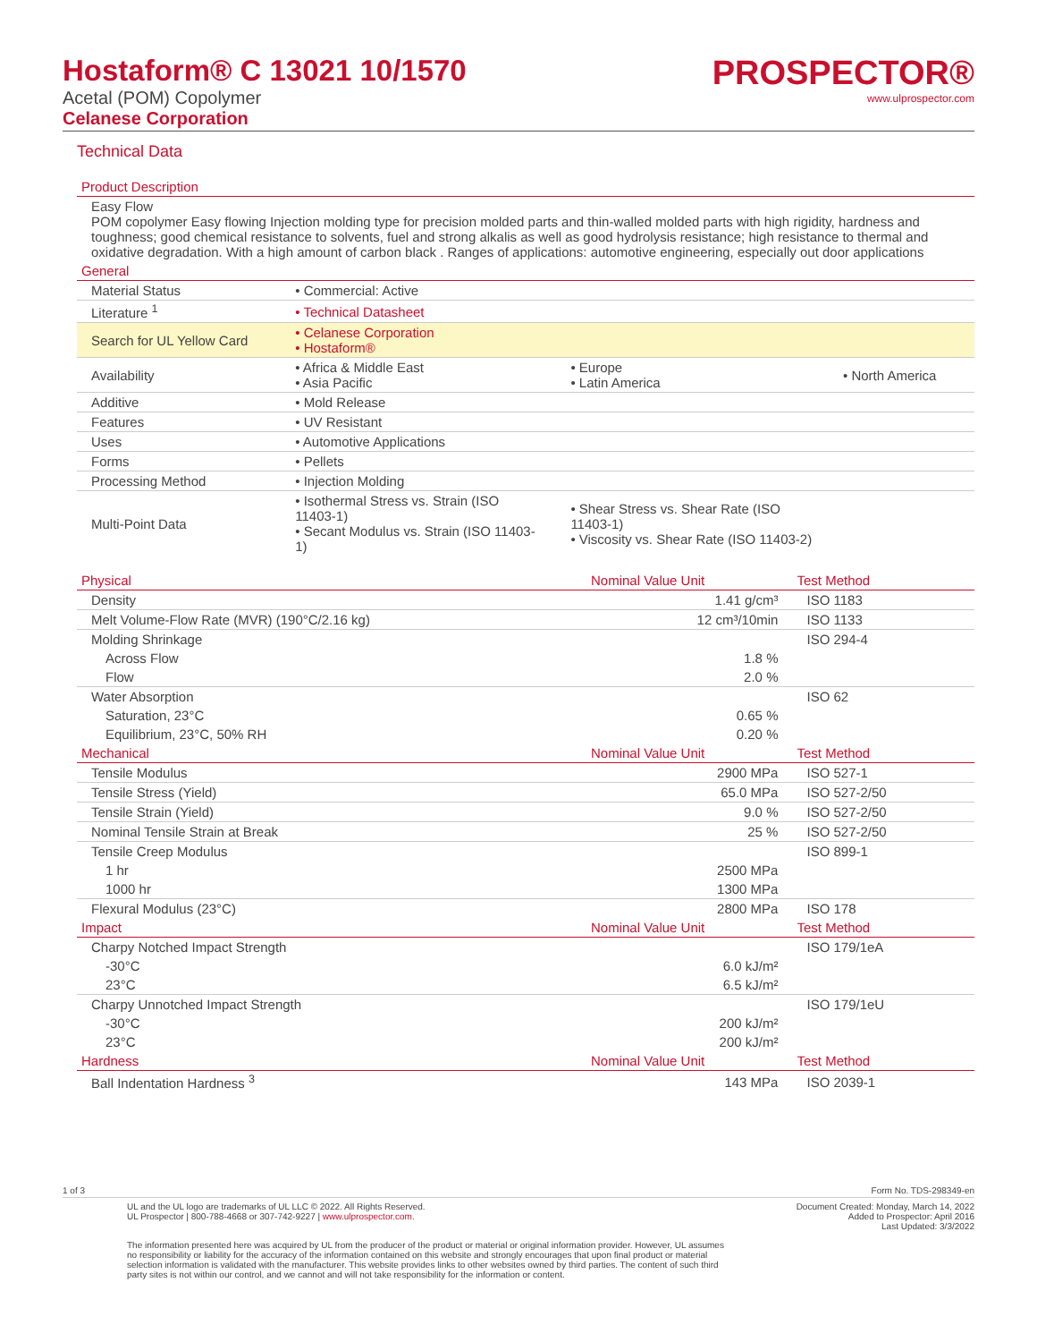Hostaform® C 13021 10/1570
Acetal (POM) Copolymer
Celanese Corporation
PROSPECTOR®
www.ulprospector.com
Technical Data
| Product Description | | | |
| --- | --- | --- | --- |
| Easy Flow POM copolymer Easy flowing Injection molding type for precision molded parts and thin-walled molded parts with high rigidity, hardness and toughness; good chemical resistance to solvents, fuel and strong alkalis as well as good hydrolysis resistance; high resistance to thermal and oxidative degradation. With a high amount of carbon black . Ranges of applications: automotive engineering, especially out door applications | | | |
| General | | | |
| Material Status | • Commercial: Active | | |
| Literature <sup>1</sup> | • Technical Datasheet | | |
| Search for UL Yellow Card | • Celanese Corporation • Hostaform® | | |
| Availability | • Africa & Middle East • Asia Pacific | • Europe • Latin America | • North America |
| Additive | • Mold Release | | |
| Features | • UV Resistant | | |
| Uses | • Automotive Applications | | |
| Forms | • Pellets | | |
| Processing Method | • Injection Molding | | |
| Multi-Point Data | • Isothermal Stress vs. Strain (ISO 11403-1) • Secant Modulus vs. Strain (ISO 11403-1) | • Shear Stress vs. Shear Rate (ISO 11403-1) • Viscosity vs. Shear Rate (ISO 11403-2) | |
| Physical | Nominal Value Unit | Test Method |
| --- | --- | --- |
| Density | 1.41 g/cm³ | ISO 1183 |
| Melt Volume-Flow Rate (MVR) (190°C/2.16 kg) | 12 cm³/10min | ISO 1133 |
| Molding Shrinkage | | ISO 294-4 |
| Across Flow | 1.8 % | |
| Flow | 2.0 % | |
| Water Absorption | | ISO 62 |
| Saturation, 23°C | 0.65 % | |
| Equilibrium, 23°C, 50% RH | 0.20 % | |
| Mechanical | Nominal Value Unit | Test Method |
| Tensile Modulus | 2900 MPa | ISO 527-1 |
| Tensile Stress (Yield) | 65.0 MPa | ISO 527-2/50 |
| Tensile Strain (Yield) | 9.0 % | ISO 527-2/50 |
| Nominal Tensile Strain at Break | 25 % | ISO 527-2/50 |
| Tensile Creep Modulus | | ISO 899-1 |
| 1 hr | 2500 MPa | |
| 1000 hr | 1300 MPa | |
| Flexural Modulus (23°C) | 2800 MPa | ISO 178 |
| Impact | Nominal Value Unit | Test Method |
| Charpy Notched Impact Strength | | ISO 179/1eA |
| -30°C | 6.0 kJ/m² | |
| 23°C | 6.5 kJ/m² | |
| Charpy Unnotched Impact Strength | | ISO 179/1eU |
| -30°C | 200 kJ/m² | |
| 23°C | 200 kJ/m² | |
| Hardness | Nominal Value Unit | Test Method |
| Ball Indentation Hardness <sup>3</sup> | 143 MPa | ISO 2039-1 |
1 of 3 Form No. TDS-298349-en
UL and the UL logo are trademarks of UL LLC © 2022. All Rights Reserved.
UL Prospector | 800-788-4668 or 307-742-9227 | www.ulprospector.com.
Document Created: Monday, March 14, 2022
Added to Prospector: April 2016
Last Updated: 3/3/2022
The information presented here was acquired by UL from the producer of the product or material or original information provider. However, UL assumes no responsibility or liability for the accuracy of the information contained on this website and strongly encourages that upon final product or material selection information is validated with the manufacturer. This website provides links to other websites owned by third parties. The content of such third party sites is not within our control, and we cannot and will not take responsibility for the information or content.